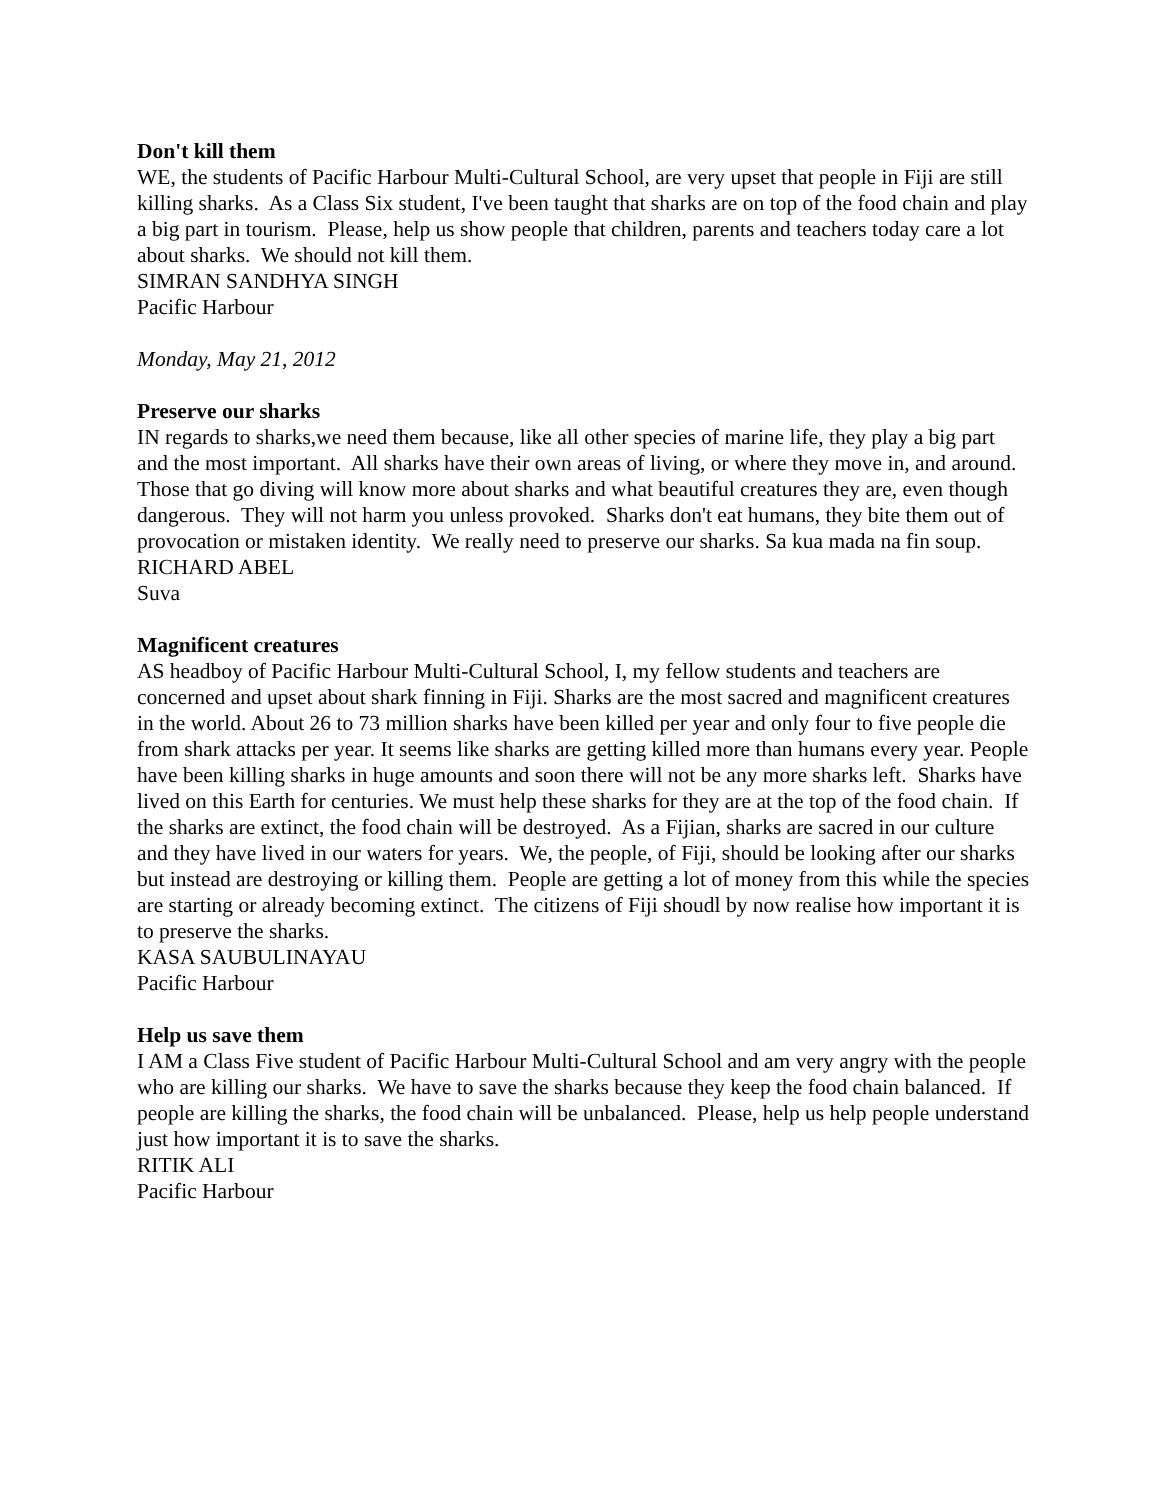Don't kill them
WE, the students of Pacific Harbour Multi-Cultural School, are very upset that people in Fiji are still killing sharks. As a Class Six student, I've been taught that sharks are on top of the food chain and play a big part in tourism. Please, help us show people that children, parents and teachers today care a lot about sharks. We should not kill them.
SIMRAN SANDHYA SINGH
Pacific Harbour
Monday, May 21, 2012
Preserve our sharks
IN regards to sharks,we need them because, like all other species of marine life, they play a big part and the most important. All sharks have their own areas of living, or where they move in, and around. Those that go diving will know more about sharks and what beautiful creatures they are, even though dangerous. They will not harm you unless provoked. Sharks don't eat humans, they bite them out of provocation or mistaken identity. We really need to preserve our sharks. Sa kua mada na fin soup.
RICHARD ABEL
Suva
Magnificent creatures
AS headboy of Pacific Harbour Multi-Cultural School, I, my fellow students and teachers are concerned and upset about shark finning in Fiji. Sharks are the most sacred and magnificent creatures in the world. About 26 to 73 million sharks have been killed per year and only four to five people die from shark attacks per year. It seems like sharks are getting killed more than humans every year. People have been killing sharks in huge amounts and soon there will not be any more sharks left. Sharks have lived on this Earth for centuries. We must help these sharks for they are at the top of the food chain. If the sharks are extinct, the food chain will be destroyed. As a Fijian, sharks are sacred in our culture and they have lived in our waters for years. We, the people, of Fiji, should be looking after our sharks but instead are destroying or killing them. People are getting a lot of money from this while the species are starting or already becoming extinct. The citizens of Fiji shoudl by now realise how important it is to preserve the sharks.
KASA SAUBULINAYAU
Pacific Harbour
Help us save them
I AM a Class Five student of Pacific Harbour Multi-Cultural School and am very angry with the people who are killing our sharks. We have to save the sharks because they keep the food chain balanced. If people are killing the sharks, the food chain will be unbalanced. Please, help us help people understand just how important it is to save the sharks.
RITIK ALI
Pacific Harbour